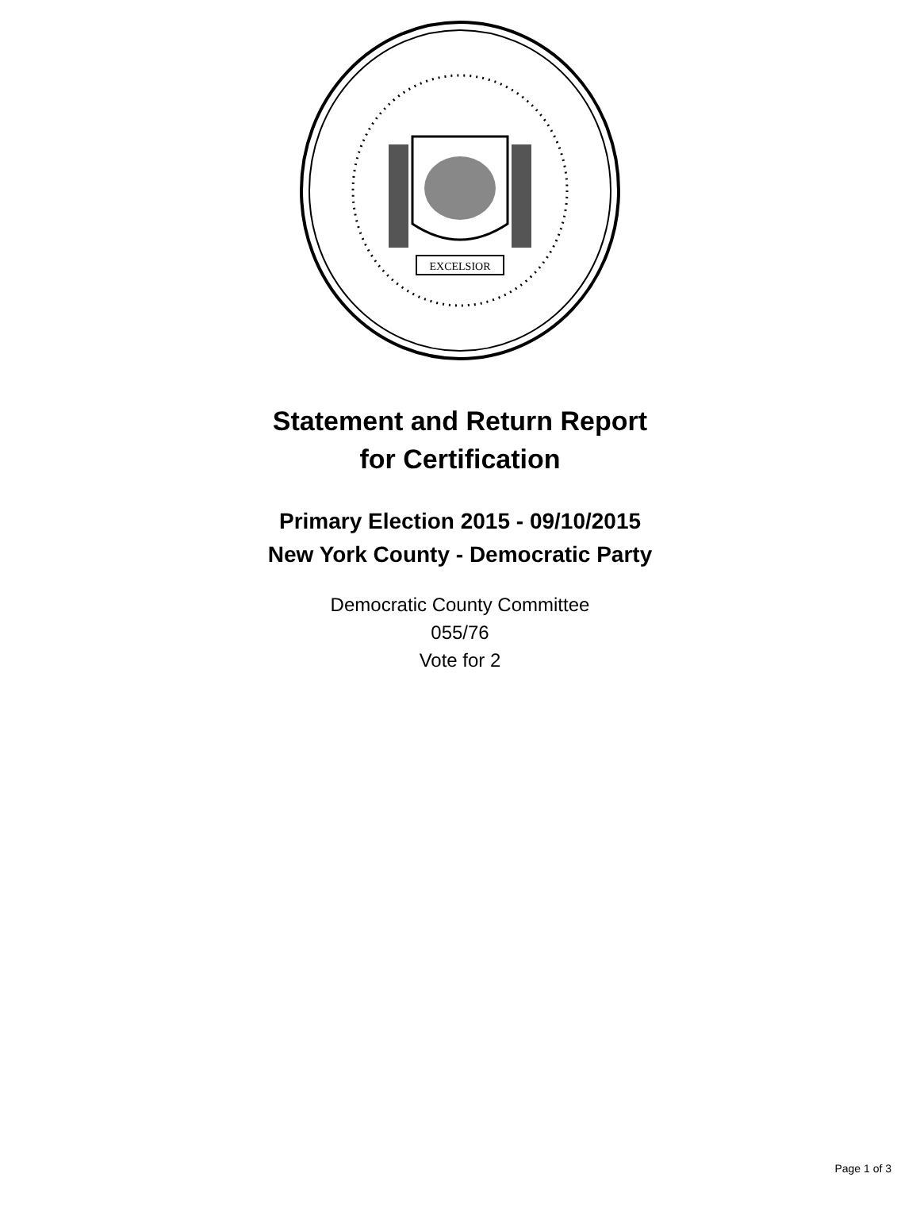EXCELSIOR
Statement and Return Report
for Certification
Primary Election 2015 - 09/10/2015
New York County - Democratic Party
Democratic County Committee
055/76
Vote for 2
Page 1 of 3